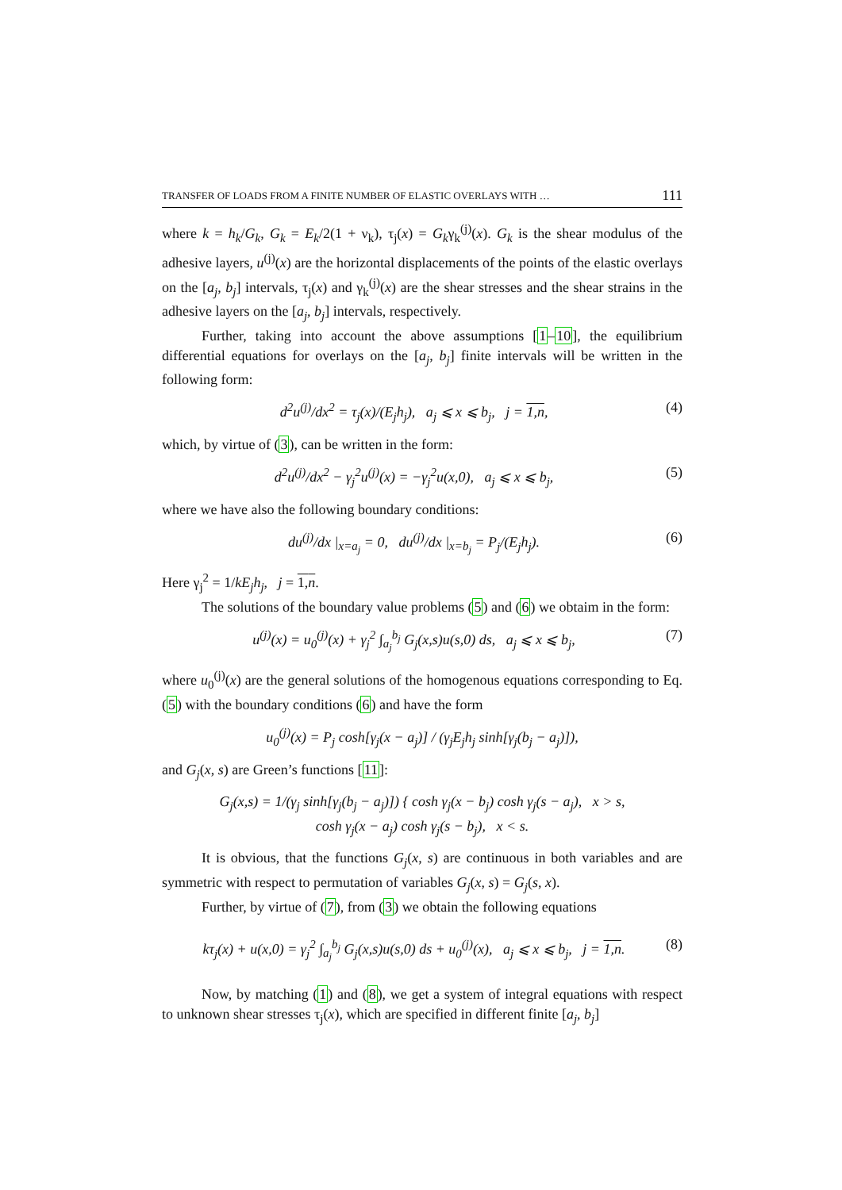TRANSFER OF LOADS FROM A FINITE NUMBER OF ELASTIC OVERLAYS WITH … 111
where k = h<sub>k</sub>/G<sub>k</sub>, G<sub>k</sub> = E<sub>k</sub>/2(1 + ν<sub>k</sub>), τ<sub>j</sub>(x) = G<sub>k</sub>γ<sub>k</sub><sup>(j)</sup>(x). G<sub>k</sub> is the shear modulus of the adhesive layers, u<sup>(j)</sup>(x) are the horizontal displacements of the points of the elastic overlays on the [a<sub>j</sub>, b<sub>j</sub>] intervals, τ<sub>j</sub>(x) and γ<sub>k</sub><sup>(j)</sup>(x) are the shear stresses and the shear strains in the adhesive layers on the [a<sub>j</sub>, b<sub>j</sub>] intervals, respectively.
Further, taking into account the above assumptions [1–10], the equilibrium differential equations for overlays on the [a<sub>j</sub>, b<sub>j</sub>] finite intervals will be written in the following form:
d<sup>2</sup>u<sup>(j)</sup>/dx<sup>2</sup> = τ<sub>j</sub>(x)/(E<sub>j</sub>h<sub>j</sub>), a<sub>j</sub> ⩽ x ⩽ b<sub>j</sub>, j = 1,n, (4)
which, by virtue of (3), can be written in the form:
d<sup>2</sup>u<sup>(j)</sup>/dx<sup>2</sup> − γ<sub>j</sub><sup>2</sup>u<sup>(j)</sup>(x) = −γ<sub>j</sub><sup>2</sup>u(x,0), a<sub>j</sub> ⩽ x ⩽ b<sub>j</sub>, (5)
where we have also the following boundary conditions:
du<sup>(j)</sup>/dx |<sub>x=a<sub>j</sub></sub> = 0, du<sup>(j)</sup>/dx |<sub>x=b<sub>j</sub></sub> = P<sub>j</sub>/(E<sub>j</sub>h<sub>j</sub>). (6)
Here γ<sub>j</sub><sup>2</sup> = 1/kE<sub>j</sub>h<sub>j</sub>, j = 1,n.
The solutions of the boundary value problems (5) and (6) we obtaim in the form:
u<sup>(j)</sup>(x) = u<sub>0</sub><sup>(j)</sup>(x) + γ<sub>j</sub><sup>2</sup> ∫<sub>a<sub>j</sub></sub><sup>b<sub>j</sub></sup> G<sub>j</sub>(x,s)u(s,0) ds, a<sub>j</sub> ⩽ x ⩽ b<sub>j</sub>, (7)
where u<sub>0</sub><sup>(j)</sup>(x) are the general solutions of the homogenous equations corresponding to Eq. (5) with the boundary conditions (6) and have the form
u<sub>0</sub><sup>(j)</sup>(x) = P<sub>j</sub> cosh[γ<sub>j</sub>(x − a<sub>j</sub>)] / (γ<sub>j</sub>E<sub>j</sub>h<sub>j</sub> sinh[γ<sub>j</sub>(b<sub>j</sub> − a<sub>j</sub>)]),
and G<sub>j</sub>(x, s) are Green’s functions [11]:
G<sub>j</sub>(x,s) = 1/(γ<sub>j</sub> sinh[γ<sub>j</sub>(b<sub>j</sub> − a<sub>j</sub>)]) { cosh γ<sub>j</sub>(x − b<sub>j</sub>) cosh γ<sub>j</sub>(s − a<sub>j</sub>), x > s,
cosh γ<sub>j</sub>(x − a<sub>j</sub>) cosh γ<sub>j</sub>(s − b<sub>j</sub>), x < s.
It is obvious, that the functions G<sub>j</sub>(x, s) are continuous in both variables and are symmetric with respect to permutation of variables G<sub>j</sub>(x, s) = G<sub>j</sub>(s, x).
Further, by virtue of (7), from (3) we obtain the following equations
kτ<sub>j</sub>(x) + u(x,0) = γ<sub>j</sub><sup>2</sup> ∫<sub>a<sub>j</sub></sub><sup>b<sub>j</sub></sup> G<sub>j</sub>(x,s)u(s,0) ds + u<sub>0</sub><sup>(j)</sup>(x), a<sub>j</sub> ⩽ x ⩽ b<sub>j</sub>, j = 1,n. (8)
Now, by matching (1) and (8), we get a system of integral equations with respect to unknown shear stresses τ<sub>j</sub>(x), which are specified in different finite [a<sub>j</sub>, b<sub>j</sub>]